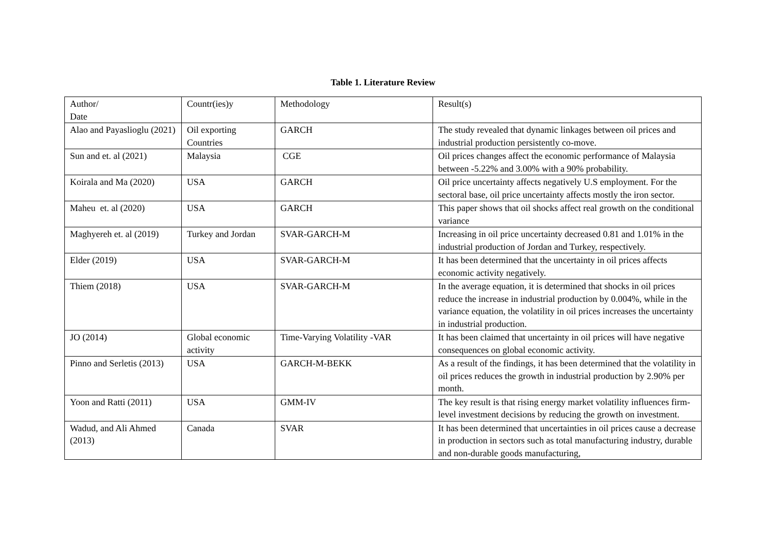Table 1. Literature Review
| Author/ Date | Countr(ies)y | Methodology | Result(s) |
| Alao and Payaslioglu (2021) | Oil exporting Countries | GARCH | The study revealed that dynamic linkages between oil prices and industrial production persistently co-move. |
| Sun and et. al (2021) | Malaysia | CGE | Oil prices changes affect the economic performance of Malaysia between -5.22% and 3.00% with a 90% probability. |
| Koirala and Ma (2020) | USA | GARCH | Oil price uncertainty affects negatively U.S employment. For the sectoral base, oil price uncertainty affects mostly the iron sector. |
| Maheu et. al (2020) | USA | GARCH | This paper shows that oil shocks affect real growth on the conditional variance |
| Maghyereh et. al (2019) | Turkey and Jordan | SVAR-GARCH-M | Increasing in oil price uncertainty decreased 0.81 and 1.01% in the industrial production of Jordan and Turkey, respectively. |
| Elder (2019) | USA | SVAR-GARCH-M | It has been determined that the uncertainty in oil prices affects economic activity negatively. |
| Thiem (2018) | USA | SVAR-GARCH-M | In the average equation, it is determined that shocks in oil prices reduce the increase in industrial production by 0.004%, while in the variance equation, the volatility in oil prices increases the uncertainty in industrial production. |
| JO (2014) | Global economic activity | Time-Varying Volatility -VAR | It has been claimed that uncertainty in oil prices will have negative consequences on global economic activity. |
| Pinno and Serletis (2013) | USA | GARCH-M-BEKK | As a result of the findings, it has been determined that the volatility in oil prices reduces the growth in industrial production by 2.90% per month. |
| Yoon and Ratti (2011) | USA | GMM-IV | The key result is that rising energy market volatility influences firm-level investment decisions by reducing the growth on investment. |
| Wadud, and Ali Ahmed (2013) | Canada | SVAR | It has been determined that uncertainties in oil prices cause a decrease in production in sectors such as total manufacturing industry, durable and non-durable goods manufacturing, |